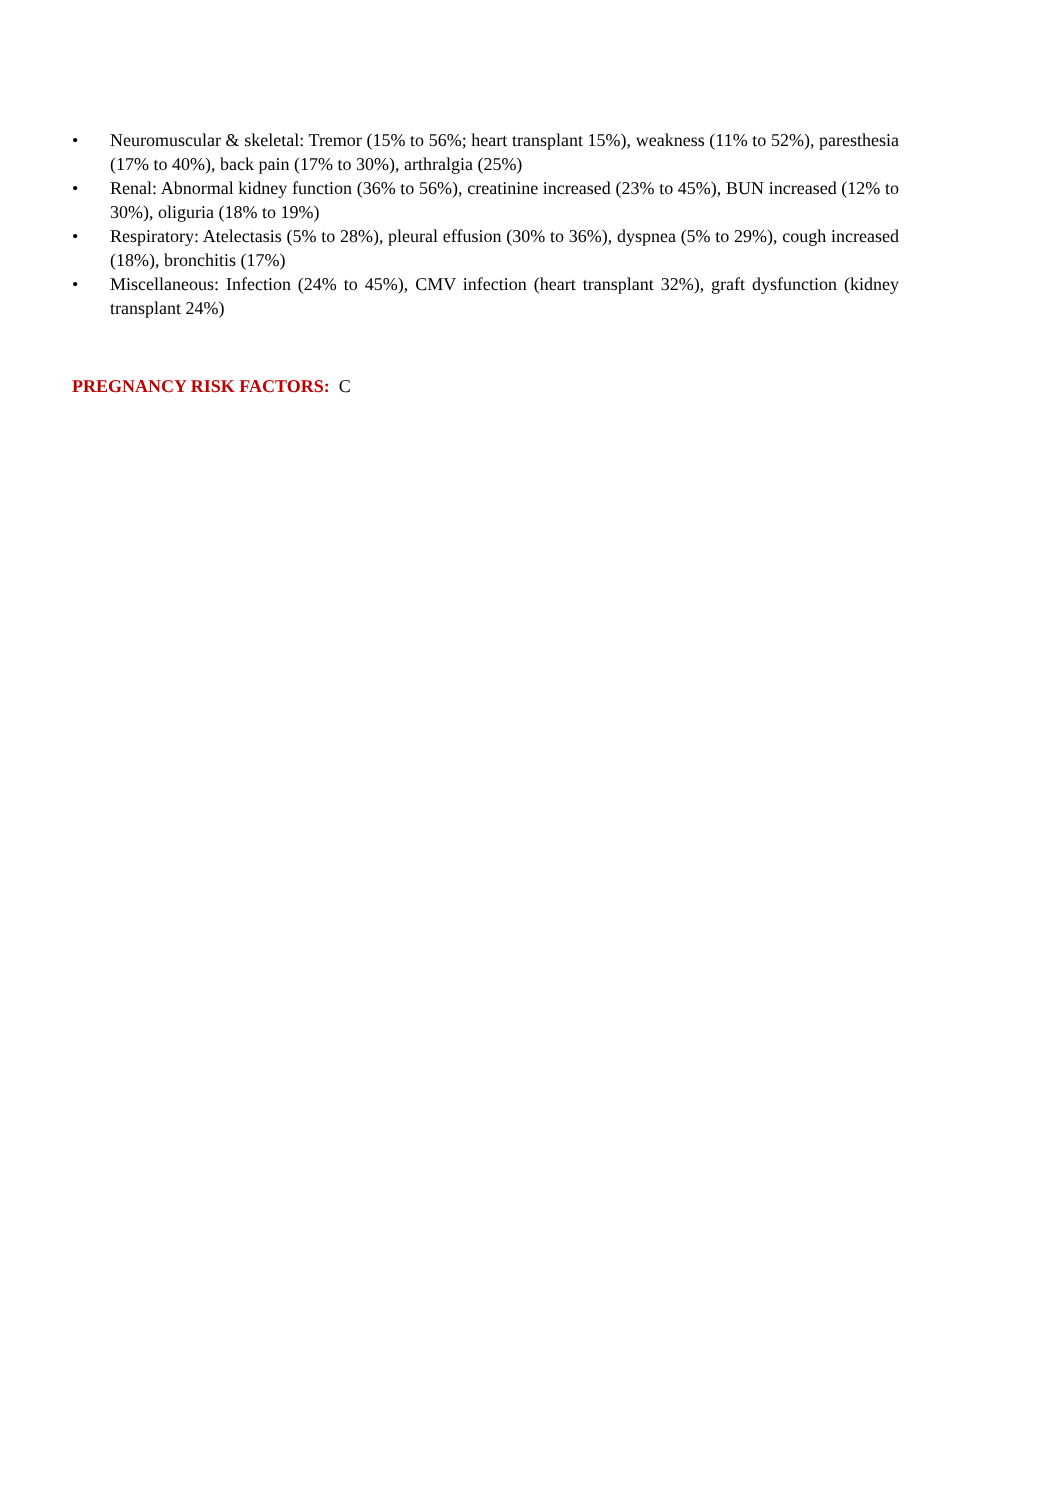• Neuromuscular & skeletal: Tremor (15% to 56%; heart transplant 15%), weakness (11% to 52%), paresthesia (17% to 40%), back pain (17% to 30%), arthralgia (25%)
• Renal: Abnormal kidney function (36% to 56%), creatinine increased (23% to 45%), BUN increased (12% to 30%), oliguria (18% to 19%)
• Respiratory: Atelectasis (5% to 28%), pleural effusion (30% to 36%), dyspnea (5% to 29%), cough increased (18%), bronchitis (17%)
• Miscellaneous: Infection (24% to 45%), CMV infection (heart transplant 32%), graft dysfunction (kidney transplant 24%)
PREGNANCY RISK FACTORS: C